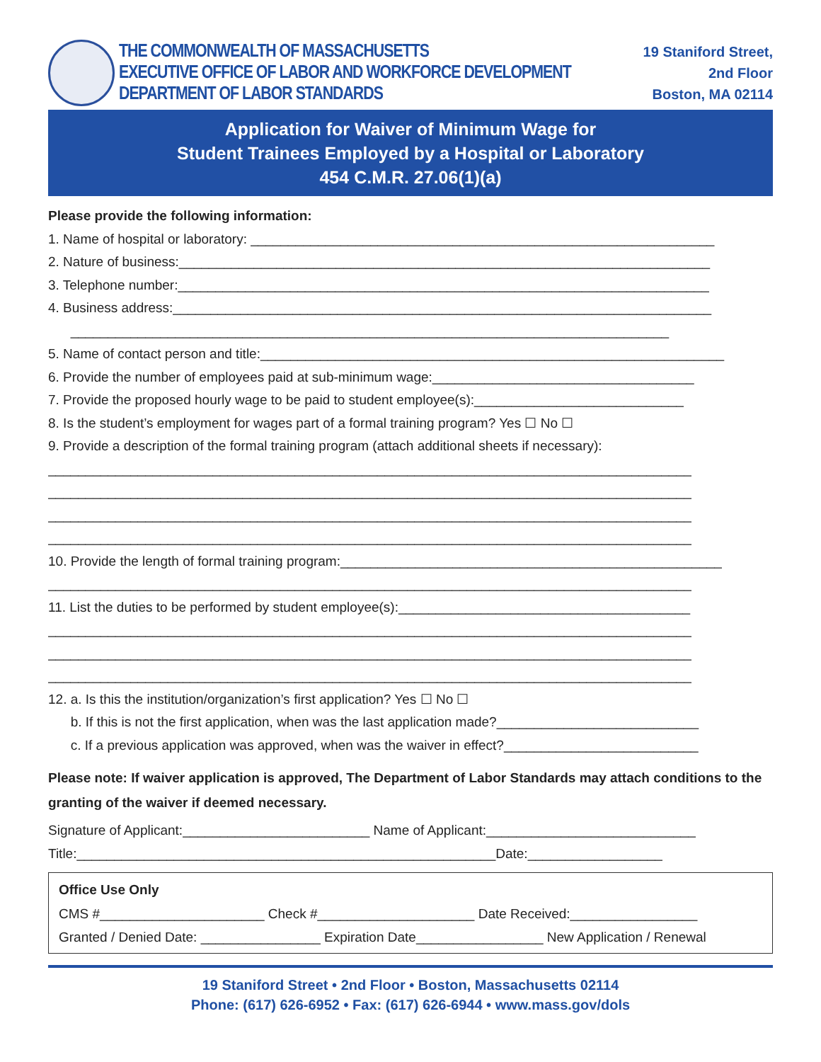THE COMMONWEALTH OF MASSACHUSETTS
EXECUTIVE OFFICE OF LABOR AND WORKFORCE DEVELOPMENT
DEPARTMENT OF LABOR STANDARDS
19 Staniford Street,
2nd Floor
Boston, MA 02114
Application for Waiver of Minimum Wage for
Student Trainees Employed by a Hospital or Laboratory
454 C.M.R. 27.06(1)(a)
Please provide the following information:
1. Name of hospital or laboratory: ______________________________________________________________
2. Nature of business:_______________________________________________________________________
3. Telephone number:_______________________________________________________________________
4. Business address:________________________________________________________________________
________________________________________________________________________________
5. Name of contact person and title:______________________________________________________________
6. Provide the number of employees paid at sub-minimum wage:___________________________________
7. Provide the proposed hourly wage to be paid to student employee(s):____________________________
8. Is the student’s employment for wages part of a formal training program? Yes ☐ No ☐
9. Provide a description of the formal training program (attach additional sheets if necessary):
______________________________________________________________________________________
______________________________________________________________________________________
______________________________________________________________________________________
______________________________________________________________________________________
10. Provide the length of formal training program:___________________________________________________
______________________________________________________________________________________
11. List the duties to be performed by student employee(s):_______________________________________
______________________________________________________________________________________
______________________________________________________________________________________
______________________________________________________________________________________
12. a. Is this the institution/organization’s first application? Yes ☐ No ☐
b. If this is not the first application, when was the last application made?___________________________
c. If a previous application was approved, when was the waiver in effect?__________________________
Please note: If waiver application is approved, The Department of Labor Standards may attach conditions to the granting of the waiver if deemed necessary.
Signature of Applicant:_________________________ Name of Applicant:____________________________
Title:________________________________________________________Date:__________________
Office Use Only
CMS #______________________ Check #_____________________ Date Received:_________________
Granted / Denied Date: ________________ Expiration Date_________________ New Application / Renewal
19 Staniford Street • 2nd Floor • Boston, Massachusetts 02114
Phone: (617) 626-6952 • Fax: (617) 626-6944 • www.mass.gov/dols